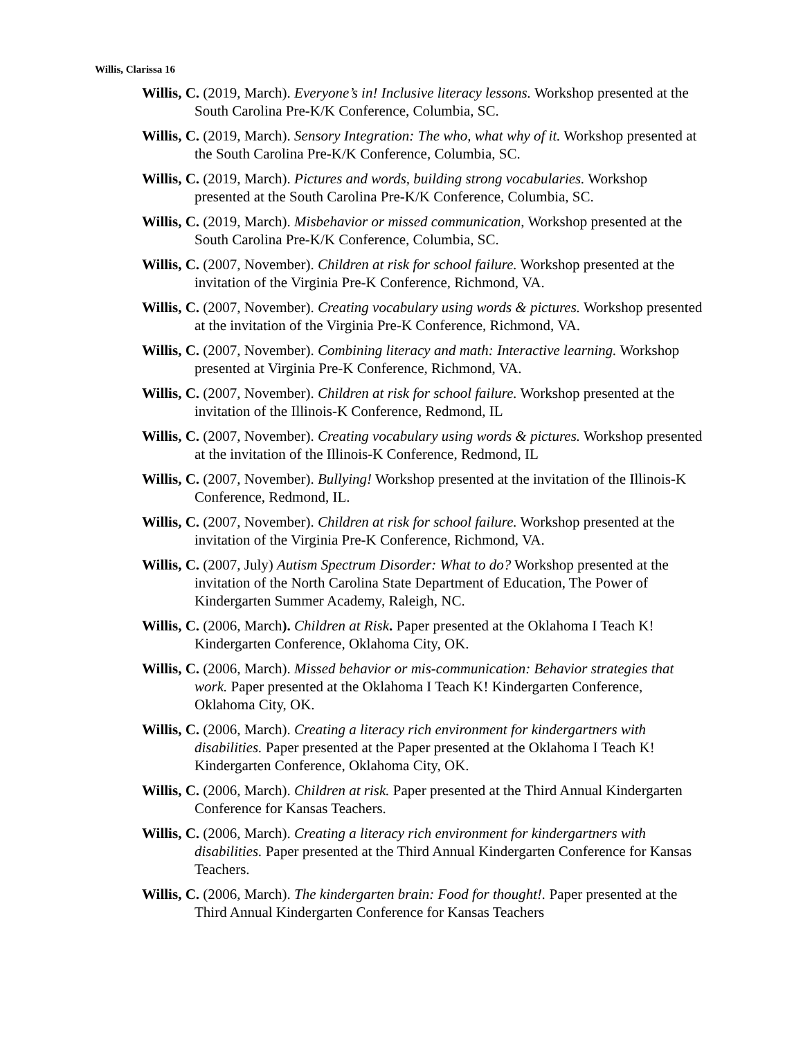Willis, Clarissa 16
Willis, C. (2019, March). Everyone’s in! Inclusive literacy lessons. Workshop presented at the South Carolina Pre-K/K Conference, Columbia, SC.
Willis, C. (2019, March). Sensory Integration: The who, what why of it. Workshop presented at the South Carolina Pre-K/K Conference, Columbia, SC.
Willis, C. (2019, March). Pictures and words, building strong vocabularies. Workshop presented at the South Carolina Pre-K/K Conference, Columbia, SC.
Willis, C. (2019, March). Misbehavior or missed communication, Workshop presented at the South Carolina Pre-K/K Conference, Columbia, SC.
Willis, C. (2007, November). Children at risk for school failure. Workshop presented at the invitation of the Virginia Pre-K Conference, Richmond, VA.
Willis, C. (2007, November). Creating vocabulary using words & pictures. Workshop presented at the invitation of the Virginia Pre-K Conference, Richmond, VA.
Willis, C. (2007, November). Combining literacy and math: Interactive learning. Workshop presented at Virginia Pre-K Conference, Richmond, VA.
Willis, C. (2007, November). Children at risk for school failure. Workshop presented at the invitation of the Illinois-K Conference, Redmond, IL
Willis, C. (2007, November). Creating vocabulary using words & pictures. Workshop presented at the invitation of the Illinois-K Conference, Redmond, IL
Willis, C. (2007, November). Bullying! Workshop presented at the invitation of the Illinois-K Conference, Redmond, IL.
Willis, C. (2007, November). Children at risk for school failure. Workshop presented at the invitation of the Virginia Pre-K Conference, Richmond, VA.
Willis, C. (2007, July) Autism Spectrum Disorder: What to do? Workshop presented at the invitation of the North Carolina State Department of Education, The Power of Kindergarten Summer Academy, Raleigh, NC.
Willis, C. (2006, March). Children at Risk. Paper presented at the Oklahoma I Teach K! Kindergarten Conference, Oklahoma City, OK.
Willis, C. (2006, March). Missed behavior or mis-communication: Behavior strategies that work. Paper presented at the Oklahoma I Teach K! Kindergarten Conference, Oklahoma City, OK.
Willis, C. (2006, March). Creating a literacy rich environment for kindergartners with disabilities. Paper presented at the Paper presented at the Oklahoma I Teach K! Kindergarten Conference, Oklahoma City, OK.
Willis, C. (2006, March). Children at risk. Paper presented at the Third Annual Kindergarten Conference for Kansas Teachers.
Willis, C. (2006, March). Creating a literacy rich environment for kindergartners with disabilities. Paper presented at the Third Annual Kindergarten Conference for Kansas Teachers.
Willis, C. (2006, March). The kindergarten brain: Food for thought!. Paper presented at the Third Annual Kindergarten Conference for Kansas Teachers